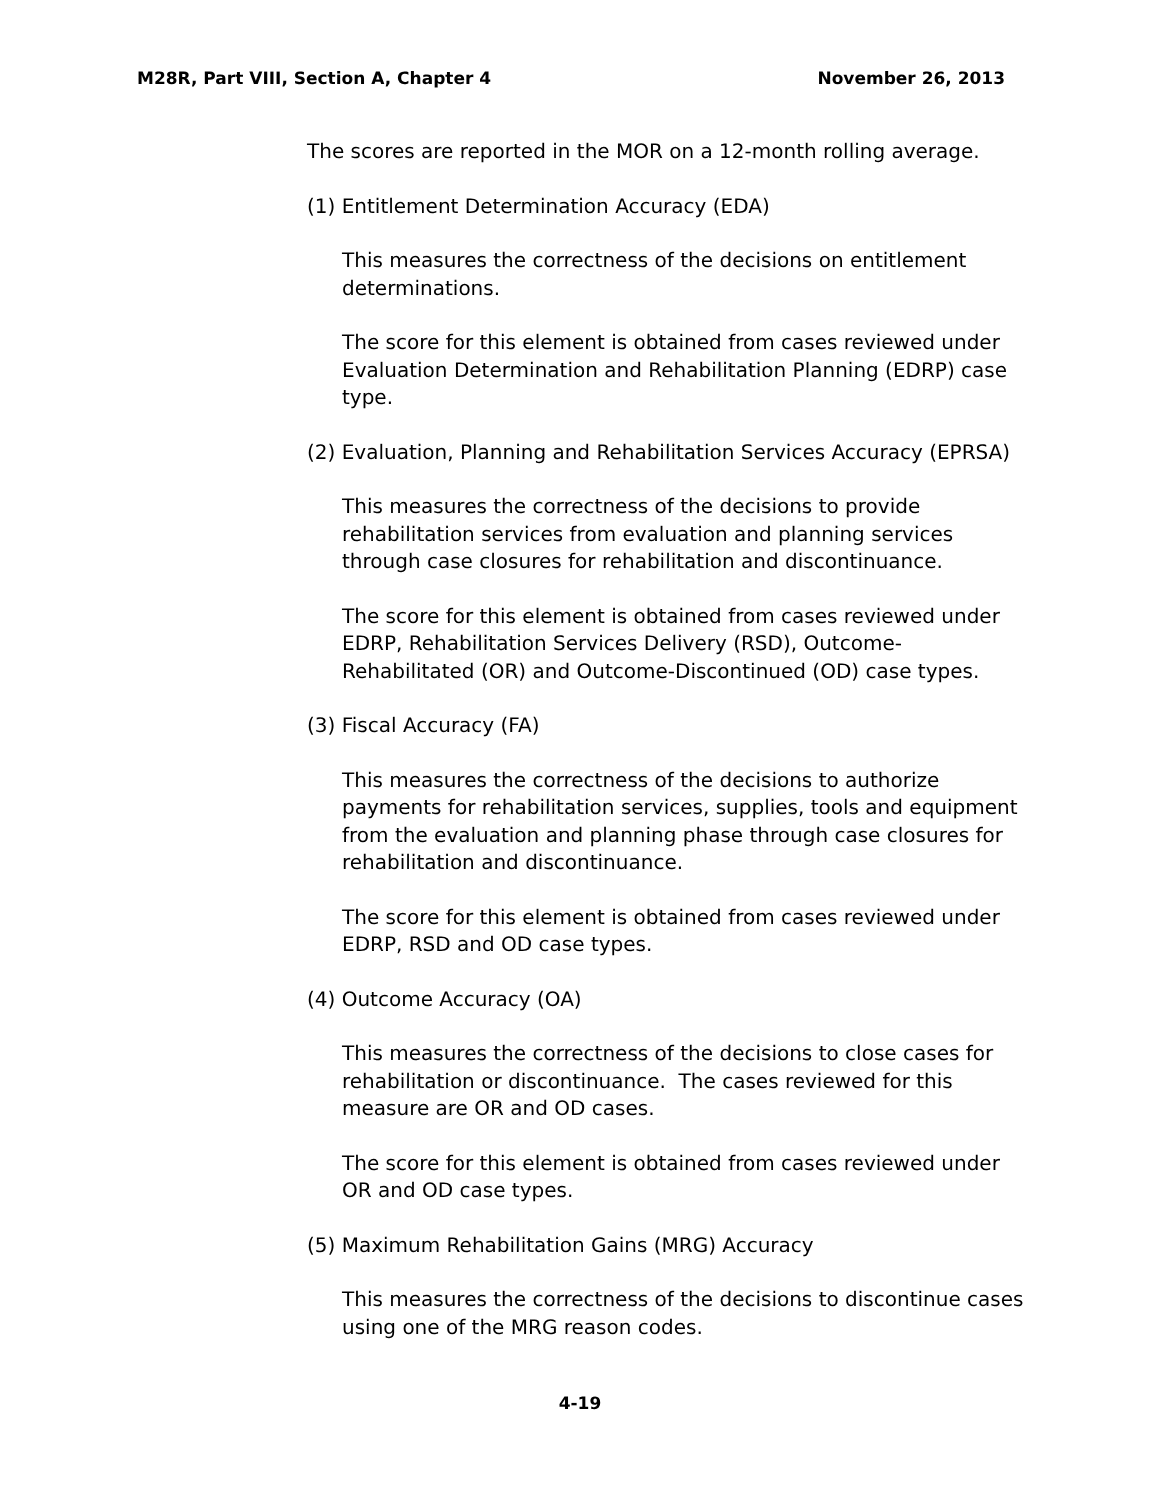M28R, Part VIII, Section A, Chapter 4 November 26, 2013
The scores are reported in the MOR on a 12-month rolling average.
(1) Entitlement Determination Accuracy (EDA)
This measures the correctness of the decisions on entitlement determinations.
The score for this element is obtained from cases reviewed under Evaluation Determination and Rehabilitation Planning (EDRP) case type.
(2) Evaluation, Planning and Rehabilitation Services Accuracy (EPRSA)
This measures the correctness of the decisions to provide rehabilitation services from evaluation and planning services through case closures for rehabilitation and discontinuance.
The score for this element is obtained from cases reviewed under EDRP, Rehabilitation Services Delivery (RSD), Outcome-Rehabilitated (OR) and Outcome-Discontinued (OD) case types.
(3) Fiscal Accuracy (FA)
This measures the correctness of the decisions to authorize payments for rehabilitation services, supplies, tools and equipment from the evaluation and planning phase through case closures for rehabilitation and discontinuance.
The score for this element is obtained from cases reviewed under EDRP, RSD and OD case types.
(4) Outcome Accuracy (OA)
This measures the correctness of the decisions to close cases for rehabilitation or discontinuance. The cases reviewed for this measure are OR and OD cases.
The score for this element is obtained from cases reviewed under OR and OD case types.
(5) Maximum Rehabilitation Gains (MRG) Accuracy
This measures the correctness of the decisions to discontinue cases using one of the MRG reason codes.
4-19